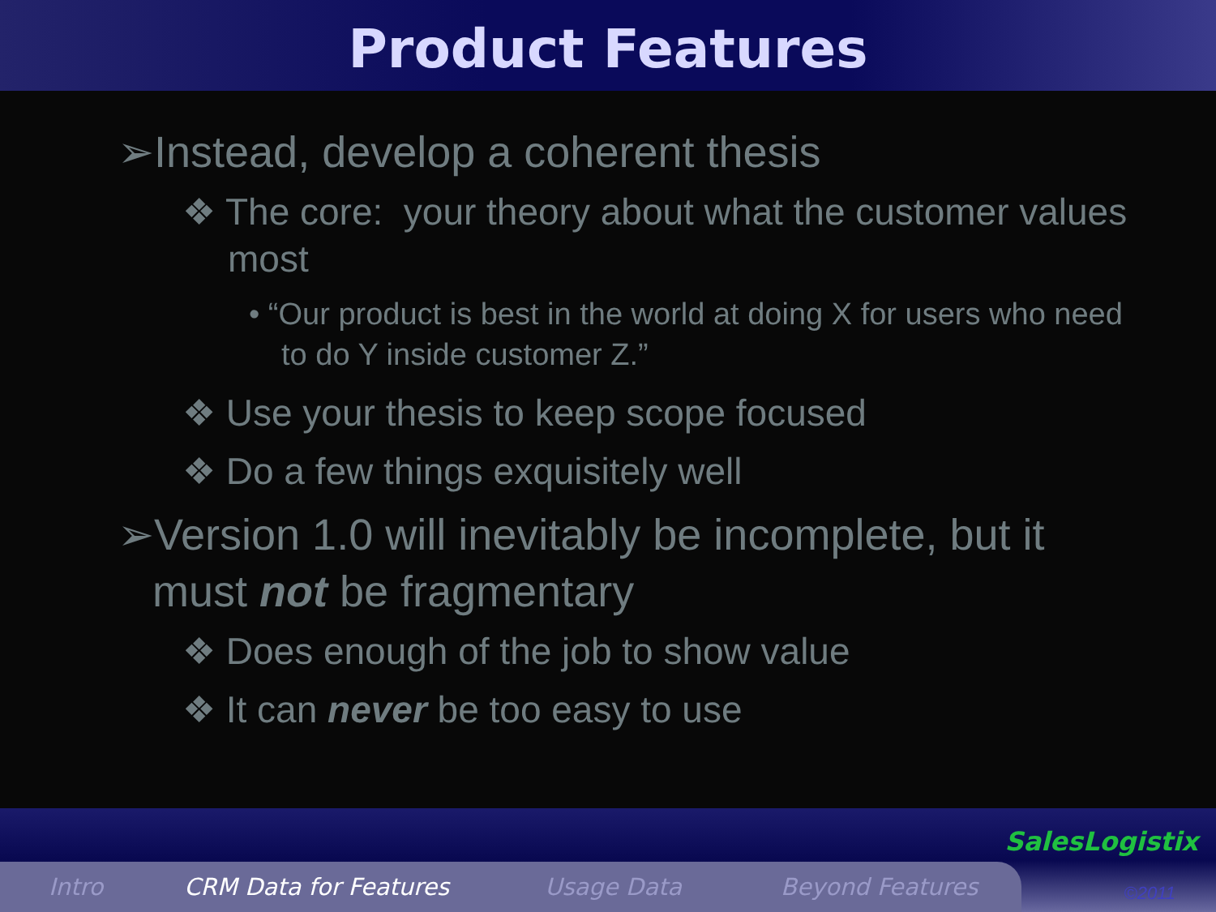Product Features
➢Instead, develop a coherent thesis
❖ The core: your theory about what the customer values most
• “Our product is best in the world at doing X for users who need to do Y inside customer Z.”
❖ Use your thesis to keep scope focused
❖ Do a few things exquisitely well
➢Version 1.0 will inevitably be incomplete, but it must not be fragmentary
❖ Does enough of the job to show value
❖ It can never be too easy to use
Intro CRM Data for Features Usage Data Beyond Features
SalesLogistix
©2011